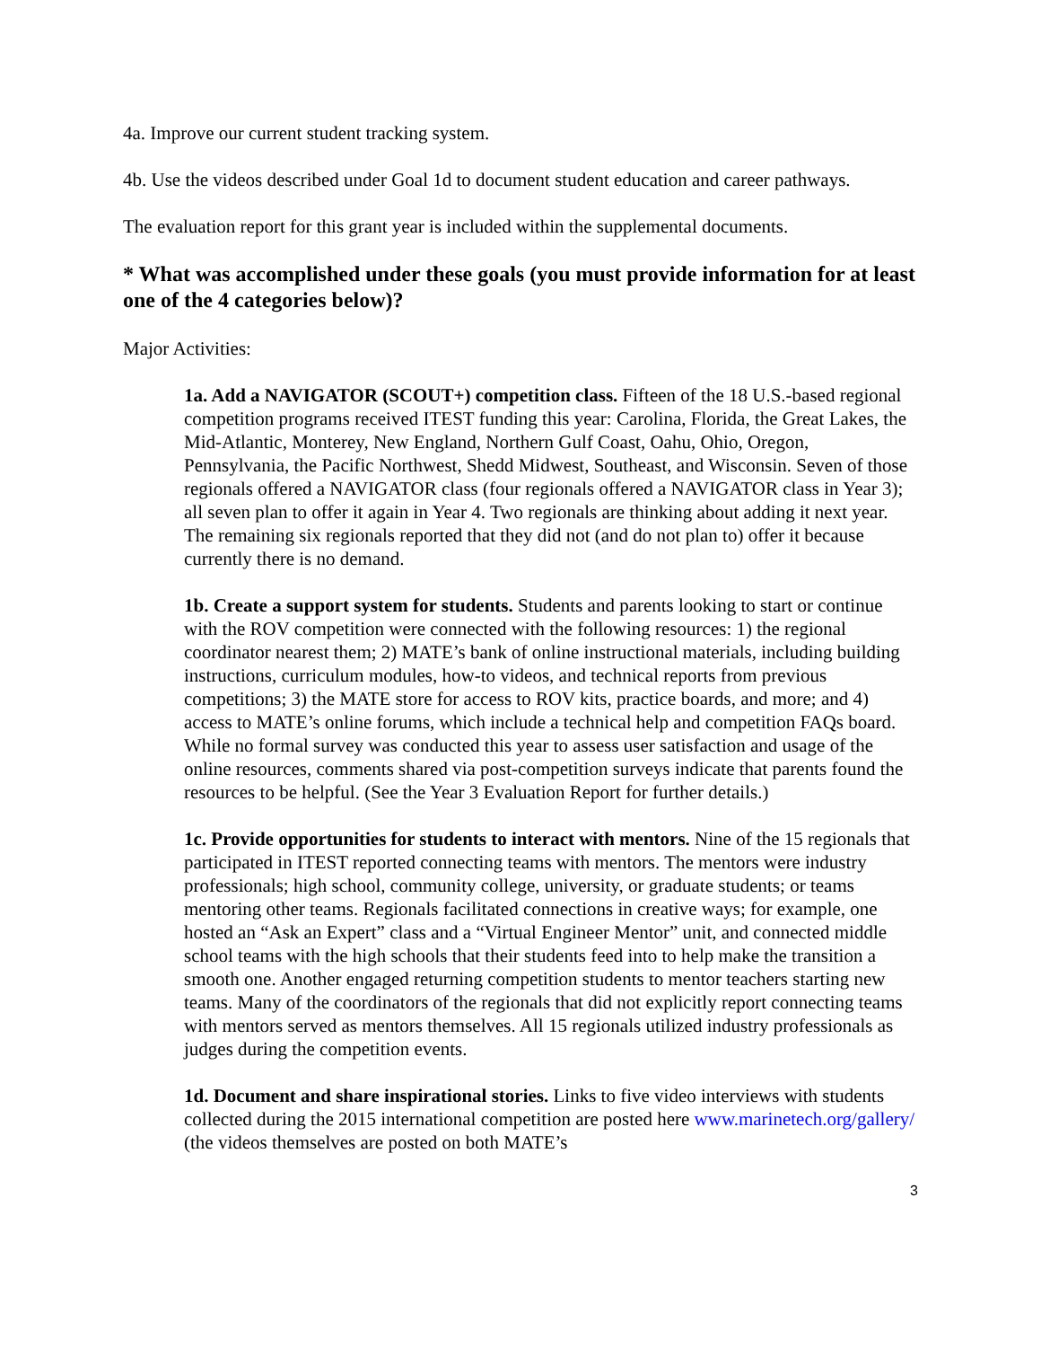4a. Improve our current student tracking system.
4b. Use the videos described under Goal 1d to document student education and career pathways.
The evaluation report for this grant year is included within the supplemental documents.
* What was accomplished under these goals (you must provide information for at least one of the 4 categories below)?
Major Activities:
1a. Add a NAVIGATOR (SCOUT+) competition class. Fifteen of the 18 U.S.-based regional competition programs received ITEST funding this year: Carolina, Florida, the Great Lakes, the Mid-Atlantic, Monterey, New England, Northern Gulf Coast, Oahu, Ohio, Oregon, Pennsylvania, the Pacific Northwest, Shedd Midwest, Southeast, and Wisconsin. Seven of those regionals offered a NAVIGATOR class (four regionals offered a NAVIGATOR class in Year 3); all seven plan to offer it again in Year 4. Two regionals are thinking about adding it next year. The remaining six regionals reported that they did not (and do not plan to) offer it because currently there is no demand.
1b. Create a support system for students. Students and parents looking to start or continue with the ROV competition were connected with the following resources: 1) the regional coordinator nearest them; 2) MATE’s bank of online instructional materials, including building instructions, curriculum modules, how-to videos, and technical reports from previous competitions; 3) the MATE store for access to ROV kits, practice boards, and more; and 4) access to MATE’s online forums, which include a technical help and competition FAQs board. While no formal survey was conducted this year to assess user satisfaction and usage of the online resources, comments shared via post-competition surveys indicate that parents found the resources to be helpful. (See the Year 3 Evaluation Report for further details.)
1c. Provide opportunities for students to interact with mentors. Nine of the 15 regionals that participated in ITEST reported connecting teams with mentors. The mentors were industry professionals; high school, community college, university, or graduate students; or teams mentoring other teams. Regionals facilitated connections in creative ways; for example, one hosted an “Ask an Expert” class and a “Virtual Engineer Mentor” unit, and connected middle school teams with the high schools that their students feed into to help make the transition a smooth one. Another engaged returning competition students to mentor teachers starting new teams. Many of the coordinators of the regionals that did not explicitly report connecting teams with mentors served as mentors themselves. All 15 regionals utilized industry professionals as judges during the competition events.
1d. Document and share inspirational stories. Links to five video interviews with students collected during the 2015 international competition are posted here www.marinetech.org/gallery/ (the videos themselves are posted on both MATE’s
3